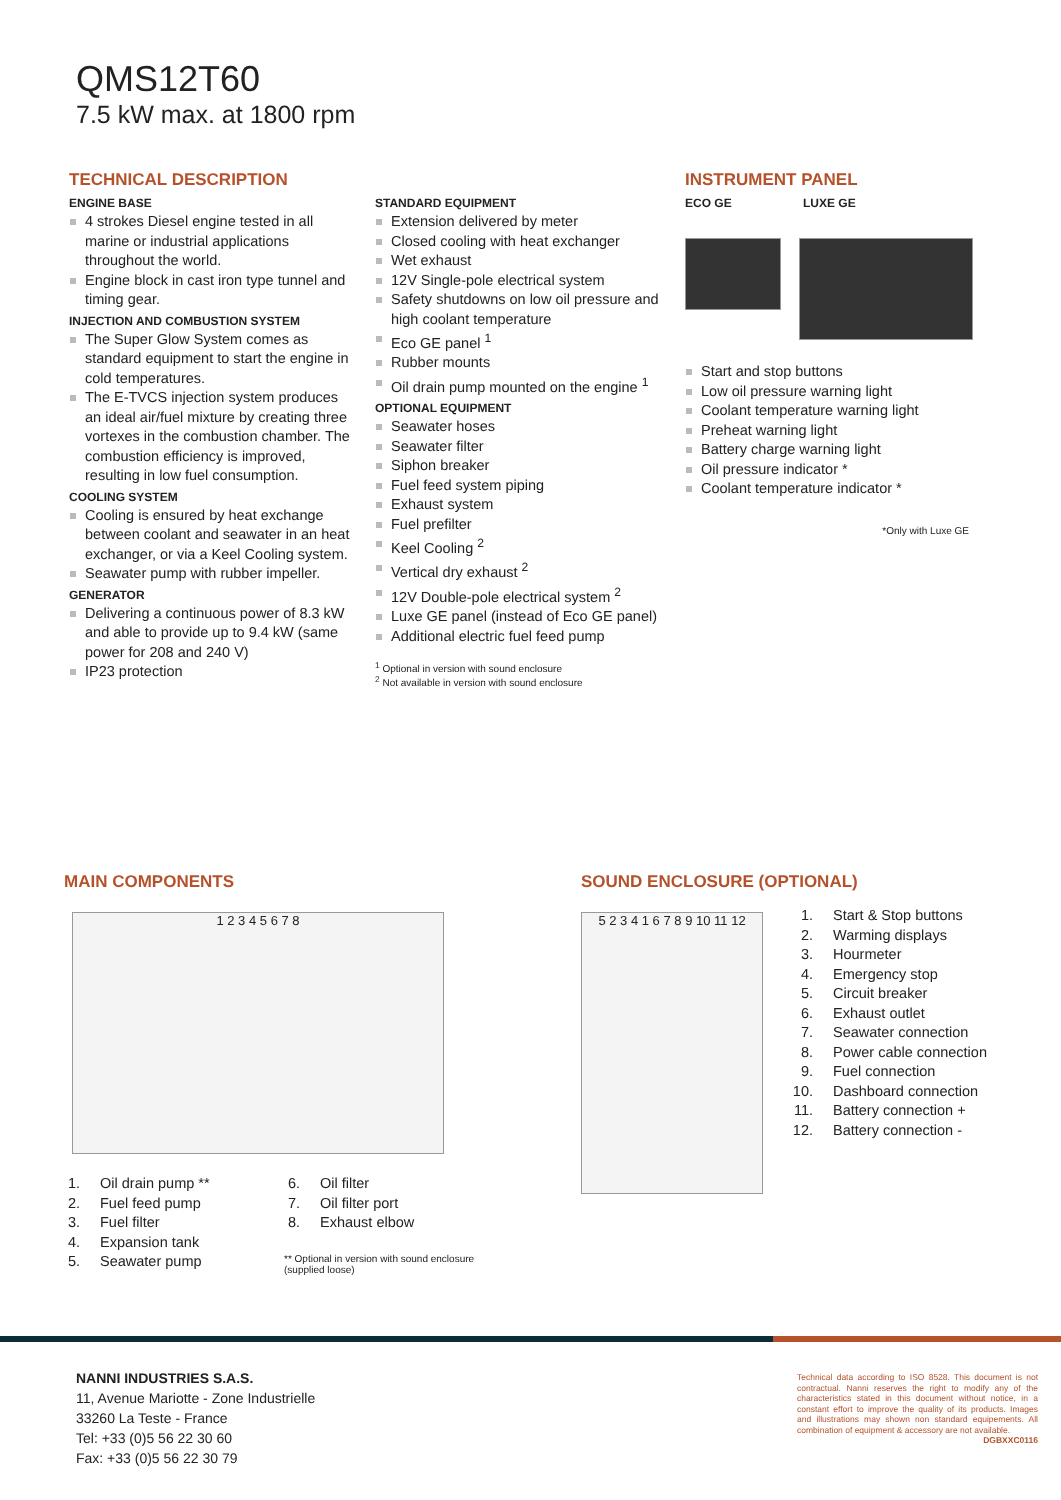QMS12T60
7.5 kW max. at 1800 rpm
TECHNICAL DESCRIPTION
ENGINE BASE
4 strokes Diesel engine tested in all marine or industrial applications throughout the world.
Engine block in cast iron type tunnel and timing gear.
INJECTION AND COMBUSTION SYSTEM
The Super Glow System comes as standard equipment to start the engine in cold temperatures.
The E-TVCS injection system produces an ideal air/fuel mixture by creating three vortexes in the combustion chamber. The combustion efficiency is improved, resulting in low fuel consumption.
COOLING SYSTEM
Cooling is ensured by heat exchange between coolant and seawater in an heat exchanger, or via a Keel Cooling system.
Seawater pump with rubber impeller.
GENERATOR
Delivering a continuous power of 8.3 kW and able to provide up to 9.4 kW (same power for 208 and 240 V)
IP23 protection
STANDARD EQUIPMENT
Extension delivered by meter
Closed cooling with heat exchanger
Wet exhaust
12V Single-pole electrical system
Safety shutdowns on low oil pressure and high coolant temperature
Eco GE panel <sup>1</sup>
Rubber mounts
Oil drain pump mounted on the engine <sup>1</sup>
OPTIONAL EQUIPMENT
Seawater hoses
Seawater filter
Siphon breaker
Fuel feed system piping
Exhaust system
Fuel prefilter
Keel Cooling <sup>2</sup>
Vertical dry exhaust <sup>2</sup>
12V Double-pole electrical system <sup>2</sup>
Luxe GE panel (instead of Eco GE panel)
Additional electric fuel feed pump
<sup>1</sup> Optional in version with sound enclosure
<sup>2</sup> Not available in version with sound enclosure
INSTRUMENT PANEL
ECO GE LUXE GE
Start and stop buttons
Low oil pressure warning light
Coolant temperature warning light
Preheat warning light
Battery charge warning light
Oil pressure indicator *
Coolant temperature indicator *
*Only with Luxe GE
MAIN COMPONENTS
1 2 3 4 5 6 7 8
1. Oil drain pump **
2. Fuel feed pump
3. Fuel filter
4. Expansion tank
5. Seawater pump
6. Oil filter
7. Oil filter port
8. Exhaust elbow
** Optional in version with sound enclosure
(supplied loose)
SOUND ENCLOSURE (OPTIONAL)
5 2 3 4 1 6 7 8 9 10 11 12
1. Start & Stop buttons
2. Warming displays
3. Hourmeter
4. Emergency stop
5. Circuit breaker
6. Exhaust outlet
7. Seawater connection
8. Power cable connection
9. Fuel connection
10. Dashboard connection
11. Battery connection +
12. Battery connection -
NANNI INDUSTRIES S.A.S.
11, Avenue Mariotte - Zone Industrielle
33260 La Teste - France
Tel: +33 (0)5 56 22 30 60
Fax: +33 (0)5 56 22 30 79
Technical data according to ISO 8528. This document is not contractual. Nanni reserves the right to modify any of the characteristics stated in this document without notice, in a constant effort to improve the quality of its products. Images and illustrations may shown non standard equipements. All combination of equipment & accessory are not available.
DGBXXC0116